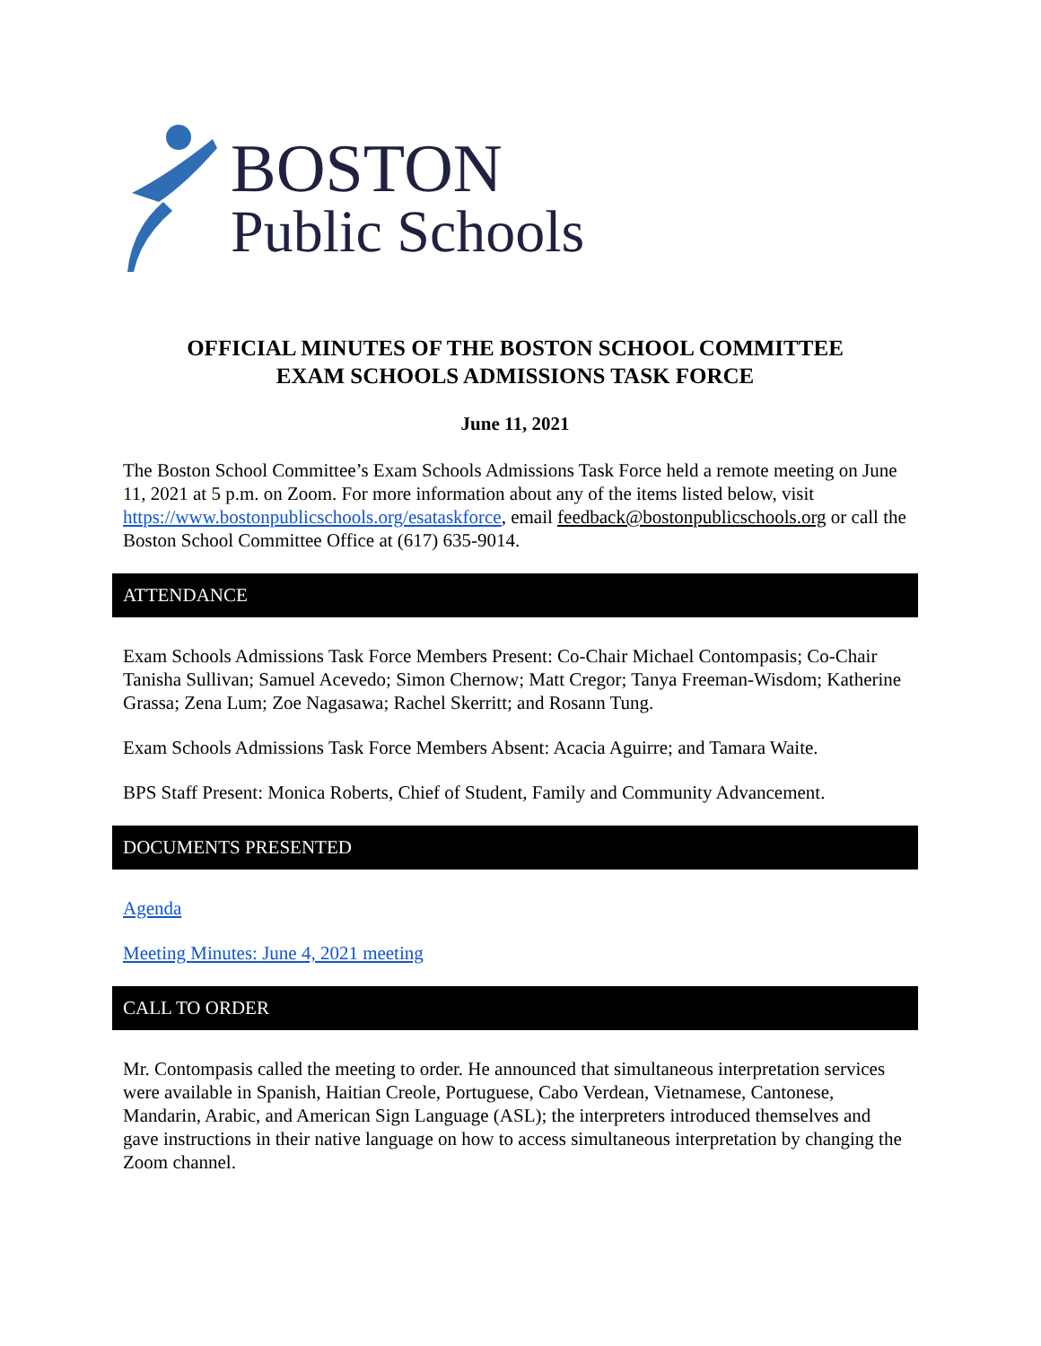BOSTON
Public Schools
OFFICIAL MINUTES OF THE BOSTON SCHOOL COMMITTEE
EXAM SCHOOLS ADMISSIONS TASK FORCE
June 11, 2021
The Boston School Committee’s Exam Schools Admissions Task Force held a remote meeting on June 11, 2021 at 5 p.m. on Zoom. For more information about any of the items listed below, visit https://www.bostonpublicschools.org/esataskforce, email feedback@bostonpublicschools.org or call the Boston School Committee Office at (617) 635-9014.
ATTENDANCE
Exam Schools Admissions Task Force Members Present: Co-Chair Michael Contompasis; Co-Chair Tanisha Sullivan; Samuel Acevedo; Simon Chernow; Matt Cregor; Tanya Freeman-Wisdom; Katherine Grassa; Zena Lum; Zoe Nagasawa; Rachel Skerritt; and Rosann Tung.
Exam Schools Admissions Task Force Members Absent: Acacia Aguirre; and Tamara Waite.
BPS Staff Present: Monica Roberts, Chief of Student, Family and Community Advancement.
DOCUMENTS PRESENTED
Agenda
Meeting Minutes: June 4, 2021 meeting
CALL TO ORDER
Mr. Contompasis called the meeting to order. He announced that simultaneous interpretation services were available in Spanish, Haitian Creole, Portuguese, Cabo Verdean, Vietnamese, Cantonese, Mandarin, Arabic, and American Sign Language (ASL); the interpreters introduced themselves and gave instructions in their native language on how to access simultaneous interpretation by changing the Zoom channel.